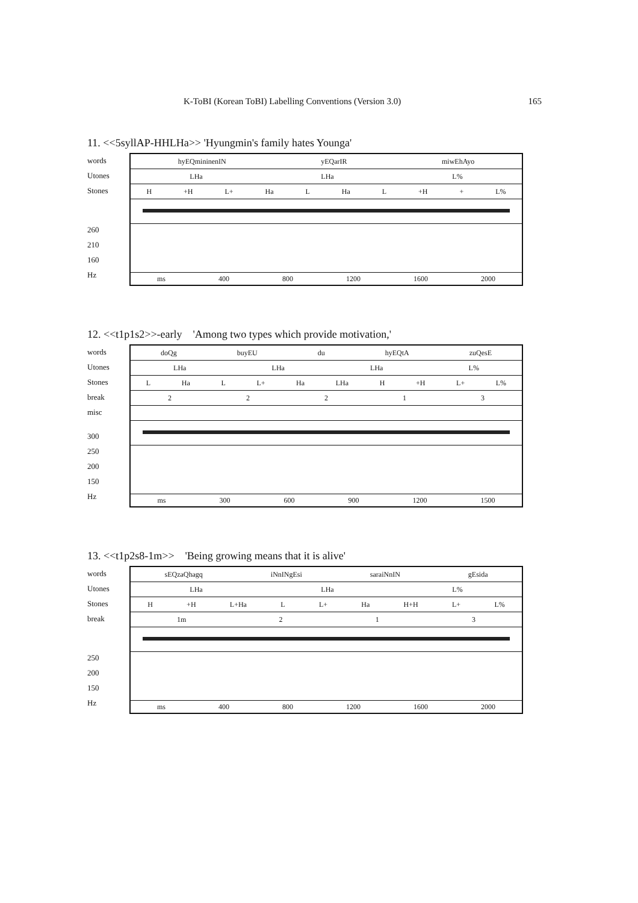K-ToBI (Korean ToBI) Labelling Conventions (Version 3.0) 165
11. <<5syllAP-HHLHa>> 'Hyungmin's family hates Younga'
words
Utones
Stones
260
210
160
Hz
hyEQmininenIN yEQarIR miwEhAyo
LHa LHa L%
H +H L+ Ha L Ha L +H + L%
ms 400 800 1200 1600 2000
12. <<t1p1s2>>-early 'Among two types which provide motivation,'
words
Utones
Stones
break
misc
300
250
200
150
Hz
doQg buyEU du hyEQtA zuQesE
LHa LHa LHa L%
L Ha L L+ Ha LHa H +H L+ L%
22213
ms 300 600 900 1200 1500
13. <<t1p2s8-1m>> 'Being growing means that it is alive'
words
Utones
Stones
break
250
200
150
Hz
sEQzaQhagq iNnINgEsi saraiNnIN gEsida
LHa LHa L%
H +H L+Ha L L+ Ha H+H L+ L%
1m 213
ms 400 800 1200 1600 2000